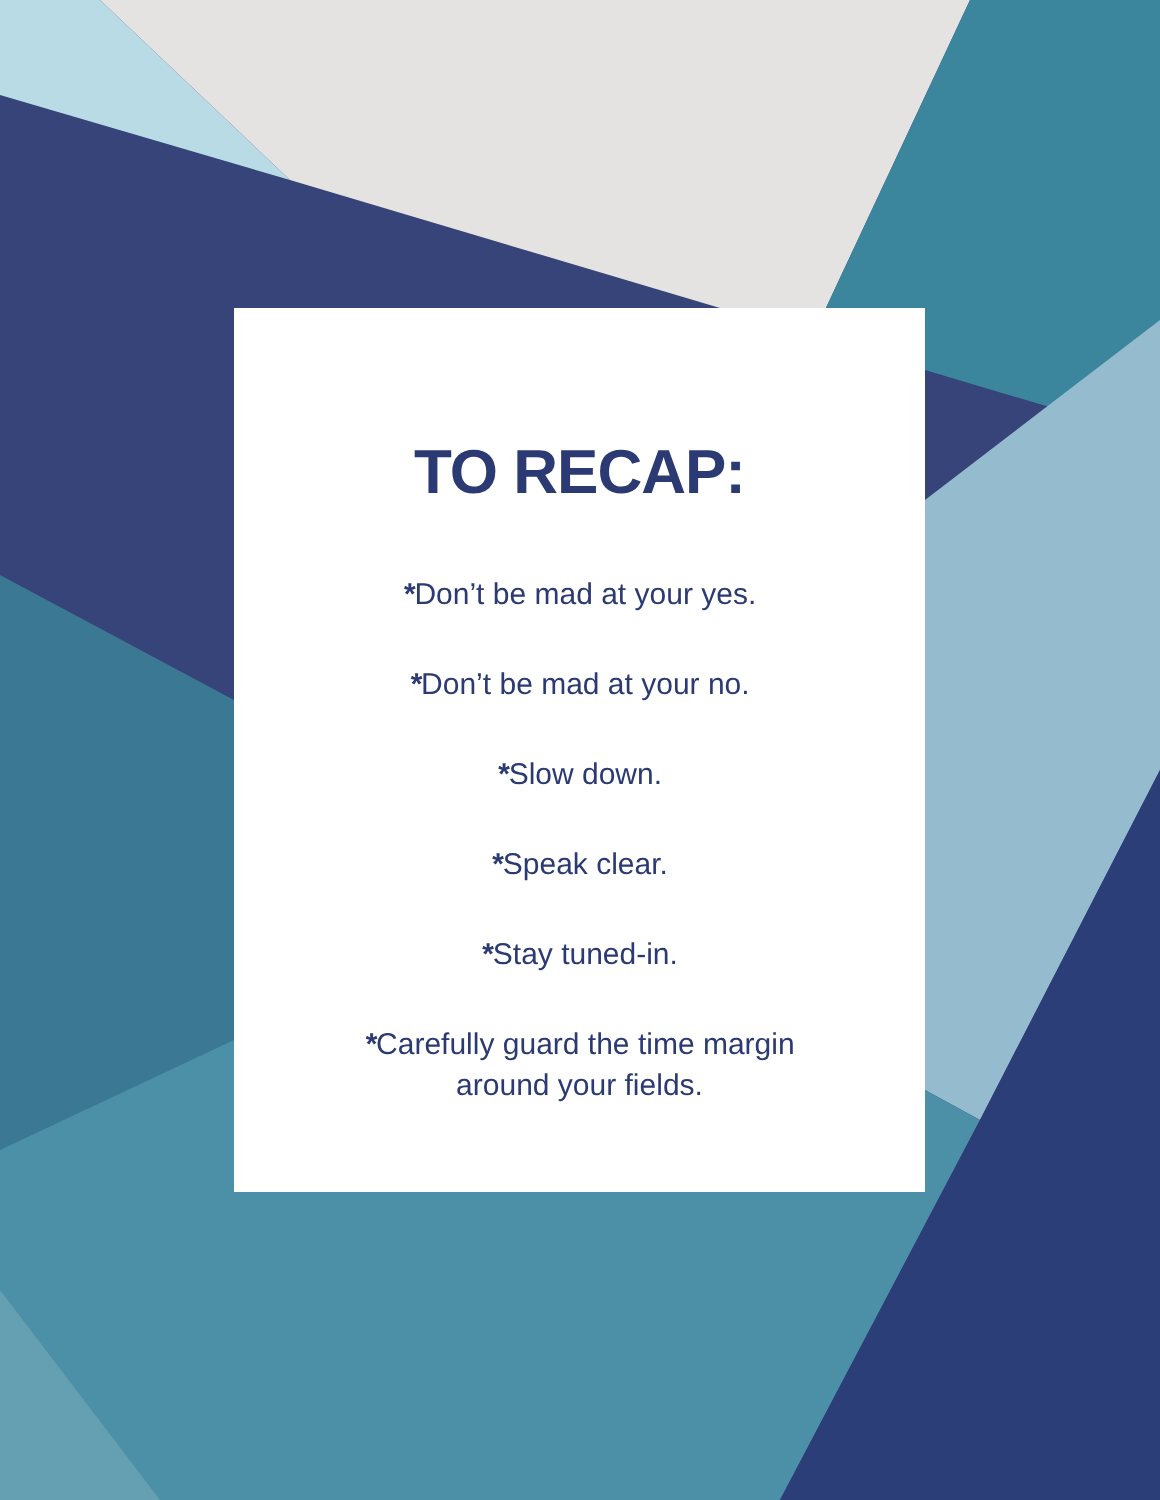TO RECAP:
*Don’t be mad at your yes.
*Don’t be mad at your no.
*Slow down.
*Speak clear.
*Stay tuned-in.
*Carefully guard the time margin
around your fields.